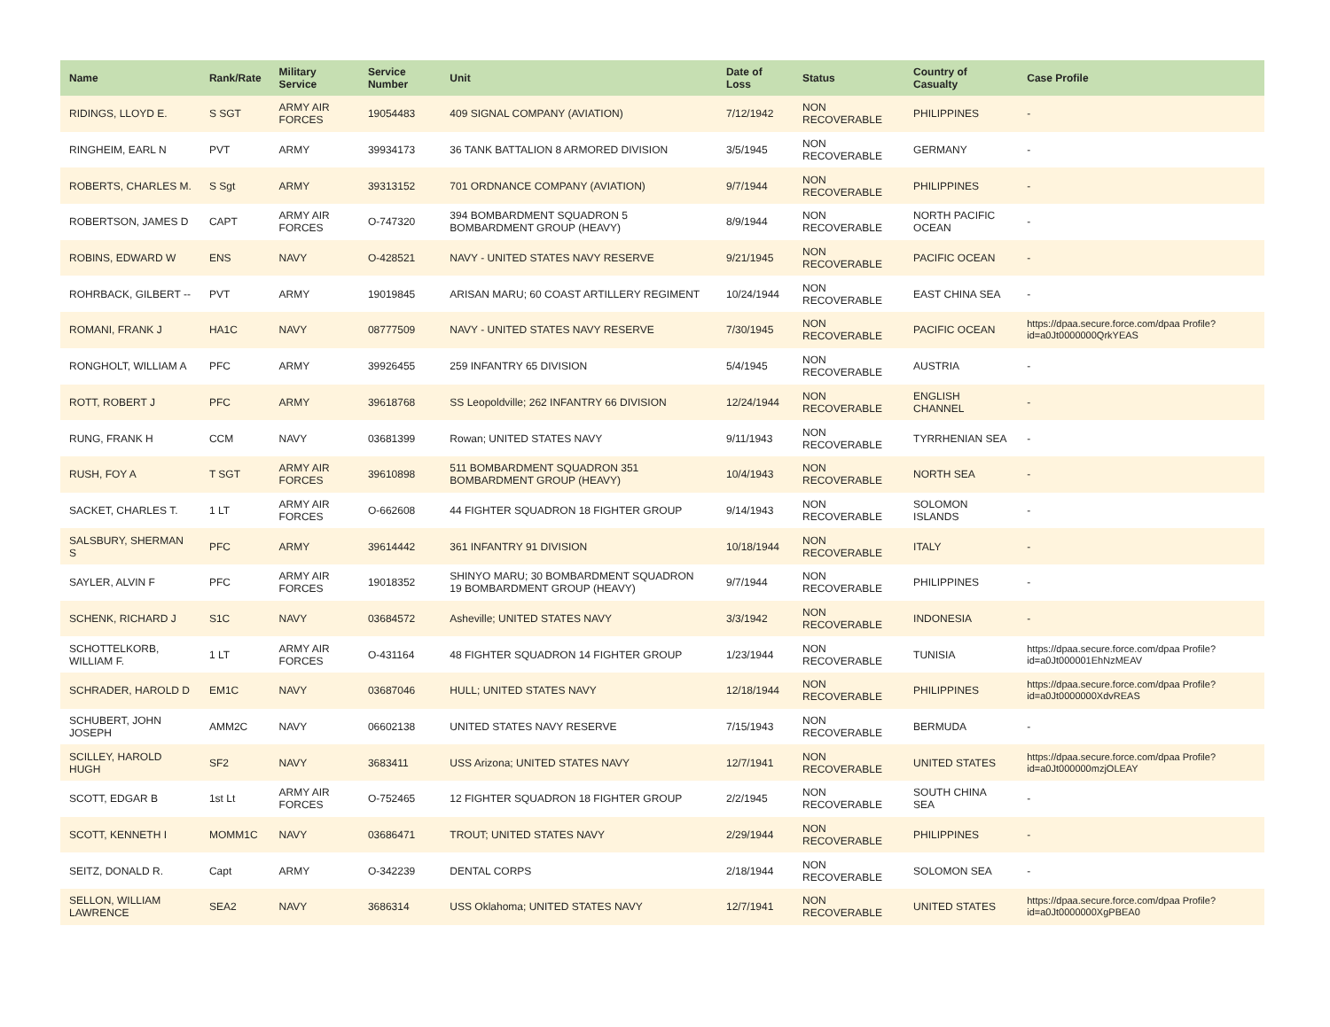| Name | Rank/Rate | Military Service | Service Number | Unit | Date of Loss | Status | Country of Casualty | Case Profile |
| --- | --- | --- | --- | --- | --- | --- | --- | --- |
| RIDINGS, LLOYD E. | S SGT | ARMY AIR FORCES | 19054483 | 409 SIGNAL COMPANY (AVIATION) | 7/12/1942 | NON RECOVERABLE | PHILIPPINES | - |
| RINGHEIM, EARL N | PVT | ARMY | 39934173 | 36 TANK BATTALION 8 ARMORED DIVISION | 3/5/1945 | NON RECOVERABLE | GERMANY | - |
| ROBERTS, CHARLES M. | S Sgt | ARMY | 39313152 | 701 ORDNANCE COMPANY (AVIATION) | 9/7/1944 | NON RECOVERABLE | PHILIPPINES | - |
| ROBERTSON, JAMES D | CAPT | ARMY AIR FORCES | O-747320 | 394 BOMBARDMENT SQUADRON 5 BOMBARDMENT GROUP (HEAVY) | 8/9/1944 | NON RECOVERABLE | NORTH PACIFIC OCEAN | - |
| ROBINS, EDWARD W | ENS | NAVY | O-428521 | NAVY - UNITED STATES NAVY RESERVE | 9/21/1945 | NON RECOVERABLE | PACIFIC OCEAN | - |
| ROHRBACK, GILBERT -- | PVT | ARMY | 19019845 | ARISAN MARU; 60 COAST ARTILLERY REGIMENT | 10/24/1944 | NON RECOVERABLE | EAST CHINA SEA | - |
| ROMANI, FRANK J | HA1C | NAVY | 08777509 | NAVY - UNITED STATES NAVY RESERVE | 7/30/1945 | NON RECOVERABLE | PACIFIC OCEAN | https://dpaa.secure.force.com/dpaa Profile?id=a0Jt0000000QrkYEAS |
| RONGHOLT, WILLIAM A | PFC | ARMY | 39926455 | 259 INFANTRY 65 DIVISION | 5/4/1945 | NON RECOVERABLE | AUSTRIA | - |
| ROTT, ROBERT J | PFC | ARMY | 39618768 | SS Leopoldville; 262 INFANTRY 66 DIVISION | 12/24/1944 | NON RECOVERABLE | ENGLISH CHANNEL | - |
| RUNG, FRANK H | CCM | NAVY | 03681399 | Rowan; UNITED STATES NAVY | 9/11/1943 | NON RECOVERABLE | TYRRHENIAN SEA | - |
| RUSH, FOY A | T SGT | ARMY AIR FORCES | 39610898 | 511 BOMBARDMENT SQUADRON 351 BOMBARDMENT GROUP (HEAVY) | 10/4/1943 | NON RECOVERABLE | NORTH SEA | - |
| SACKET, CHARLES T. | 1 LT | ARMY AIR FORCES | O-662608 | 44 FIGHTER SQUADRON 18 FIGHTER GROUP | 9/14/1943 | NON RECOVERABLE | SOLOMON ISLANDS | - |
| SALSBURY, SHERMAN S | PFC | ARMY | 39614442 | 361 INFANTRY 91 DIVISION | 10/18/1944 | NON RECOVERABLE | ITALY | - |
| SAYLER, ALVIN F | PFC | ARMY AIR FORCES | 19018352 | SHINYO MARU; 30 BOMBARDMENT SQUADRON 19 BOMBARDMENT GROUP (HEAVY) | 9/7/1944 | NON RECOVERABLE | PHILIPPINES | - |
| SCHENK, RICHARD J | S1C | NAVY | 03684572 | Asheville; UNITED STATES NAVY | 3/3/1942 | NON RECOVERABLE | INDONESIA | - |
| SCHOTTELKORB, WILLIAM F. | 1 LT | ARMY AIR FORCES | O-431164 | 48 FIGHTER SQUADRON 14 FIGHTER GROUP | 1/23/1944 | NON RECOVERABLE | TUNISIA | https://dpaa.secure.force.com/dpaa Profile?id=a0Jt000001EhNzMEAV |
| SCHRADER, HAROLD D | EM1C | NAVY | 03687046 | HULL; UNITED STATES NAVY | 12/18/1944 | NON RECOVERABLE | PHILIPPINES | https://dpaa.secure.force.com/dpaa Profile?id=a0Jt0000000XdvREAS |
| SCHUBERT, JOHN JOSEPH | AMM2C | NAVY | 06602138 | UNITED STATES NAVY RESERVE | 7/15/1943 | NON RECOVERABLE | BERMUDA | - |
| SCILLEY, HAROLD HUGH | SF2 | NAVY | 3683411 | USS Arizona; UNITED STATES NAVY | 12/7/1941 | NON RECOVERABLE | UNITED STATES | https://dpaa.secure.force.com/dpaa Profile?id=a0Jt000000mzjOLEAY |
| SCOTT, EDGAR B | 1st Lt | ARMY AIR FORCES | O-752465 | 12 FIGHTER SQUADRON 18 FIGHTER GROUP | 2/2/1945 | NON RECOVERABLE | SOUTH CHINA SEA | - |
| SCOTT, KENNETH I | MOMM1C | NAVY | 03686471 | TROUT; UNITED STATES NAVY | 2/29/1944 | NON RECOVERABLE | PHILIPPINES | - |
| SEITZ, DONALD R. | Capt | ARMY | O-342239 | DENTAL CORPS | 2/18/1944 | NON RECOVERABLE | SOLOMON SEA | - |
| SELLON, WILLIAM LAWRENCE | SEA2 | NAVY | 3686314 | USS Oklahoma; UNITED STATES NAVY | 12/7/1941 | NON RECOVERABLE | UNITED STATES | https://dpaa.secure.force.com/dpaa Profile?id=a0Jt0000000XgPBEA0 |